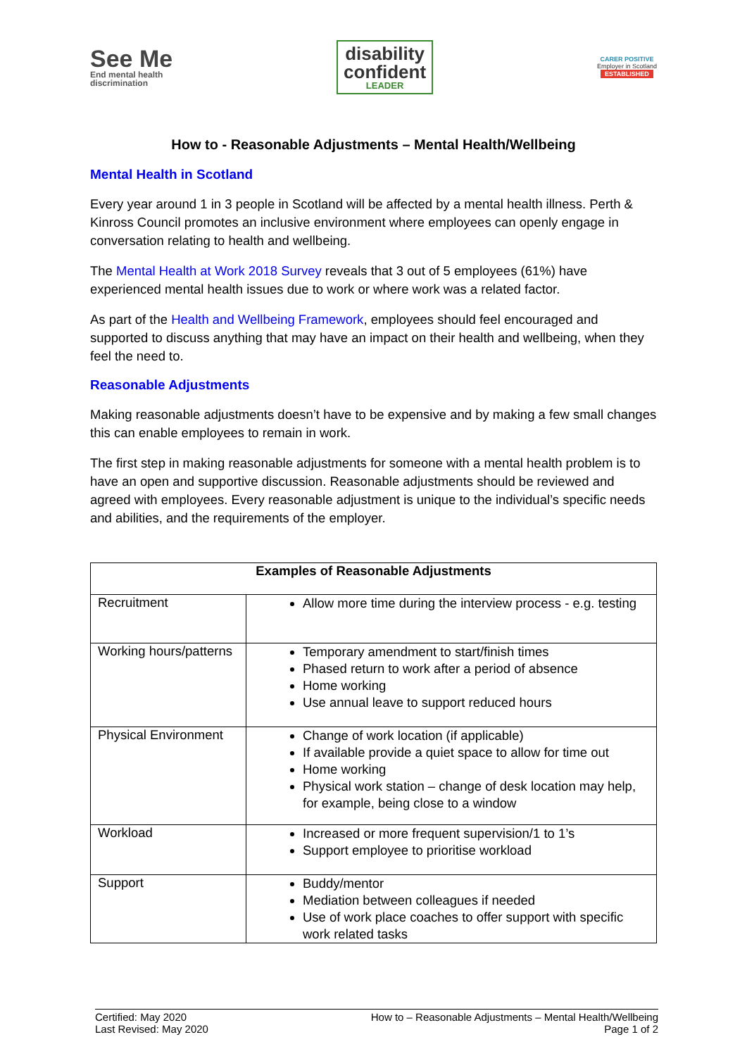See Me
End mental health
discrimination
disability
confident
LEADER
CARER POSITIVE
Employer in Scotland
ESTABLISHED
How to - Reasonable Adjustments – Mental Health/Wellbeing
Mental Health in Scotland
Every year around 1 in 3 people in Scotland will be affected by a mental health illness. Perth & Kinross Council promotes an inclusive environment where employees can openly engage in conversation relating to health and wellbeing.
The Mental Health at Work 2018 Survey reveals that 3 out of 5 employees (61%) have experienced mental health issues due to work or where work was a related factor.
As part of the Health and Wellbeing Framework, employees should feel encouraged and supported to discuss anything that may have an impact on their health and wellbeing, when they feel the need to.
Reasonable Adjustments
Making reasonable adjustments doesn’t have to be expensive and by making a few small changes this can enable employees to remain in work.
The first step in making reasonable adjustments for someone with a mental health problem is to have an open and supportive discussion. Reasonable adjustments should be reviewed and agreed with employees. Every reasonable adjustment is unique to the individual’s specific needs and abilities, and the requirements of the employer.
| Examples of Reasonable Adjustments | |
| --- | --- |
| Recruitment | Allow more time during the interview process - e.g. testing |
| Working hours/patterns | Temporary amendment to start/finish times Phased return to work after a period of absence Home working Use annual leave to support reduced hours |
| Physical Environment | Change of work location (if applicable) If available provide a quiet space to allow for time out Home working Physical work station – change of desk location may help, for example, being close to a window |
| Workload | Increased or more frequent supervision/1 to 1’s Support employee to prioritise workload |
| Support | Buddy/mentor Mediation between colleagues if needed Use of work place coaches to offer support with specific work related tasks |
Certified: May 2020
Last Revised: May 2020
How to – Reasonable Adjustments – Mental Health/Wellbeing
Page 1 of 2